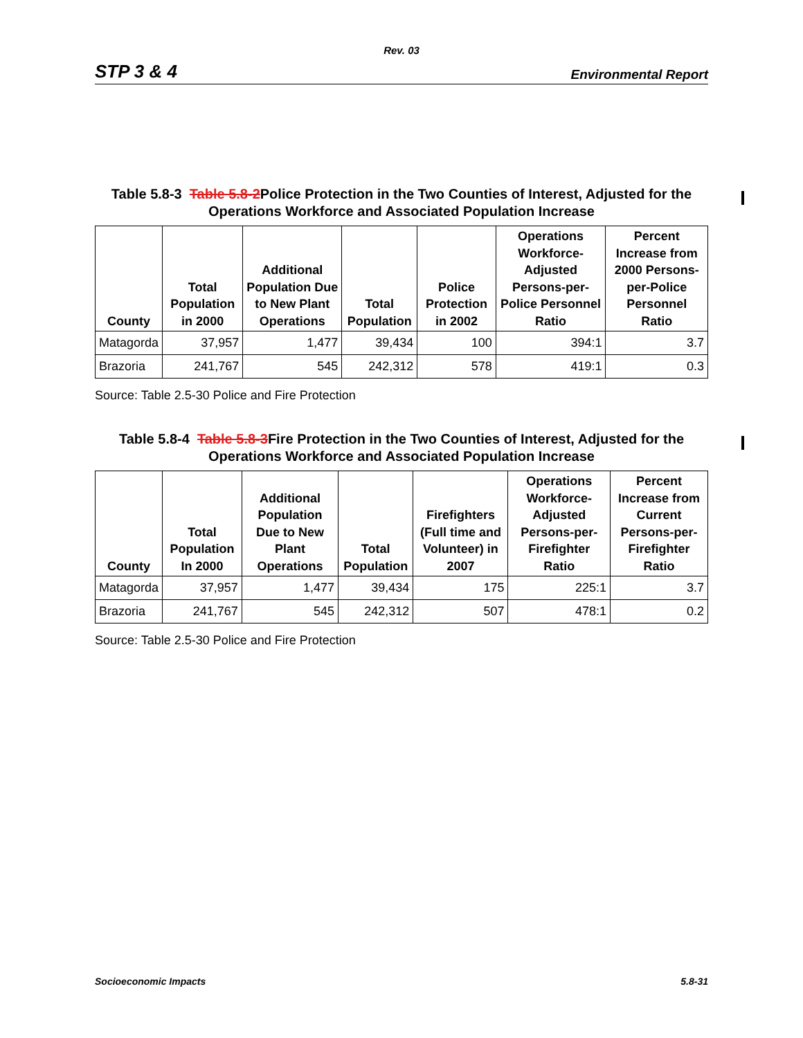Rev. 03
STP 3 & 4 Environmental Report
Table 5.8-3 Table 5.8-2Police Protection in the Two Counties of Interest, Adjusted for the Operations Workforce and Associated Population Increase
| County | Total Population in 2000 | Additional Population Due to New Plant Operations | Total Population | Police Protection in 2002 | Operations Workforce-Adjusted Persons-per-Police Personnel Ratio | Percent Increase from 2000 Persons-per-Police Personnel Ratio |
| --- | --- | --- | --- | --- | --- | --- |
| Matagorda | 37,957 | 1,477 | 39,434 | 100 | 394:1 | 3.7 |
| Brazoria | 241,767 | 545 | 242,312 | 578 | 419:1 | 0.3 |
Source: Table 2.5-30 Police and Fire Protection
Table 5.8-4 Table 5.8-3Fire Protection in the Two Counties of Interest, Adjusted for the Operations Workforce and Associated Population Increase
| County | Total Population In 2000 | Additional Population Due to New Plant Operations | Total Population | Firefighters (Full time and Volunteer) in 2007 | Operations Workforce-Adjusted Persons-per-Firefighter Ratio | Percent Increase from Current Persons-per-Firefighter Ratio |
| --- | --- | --- | --- | --- | --- | --- |
| Matagorda | 37,957 | 1,477 | 39,434 | 175 | 225:1 | 3.7 |
| Brazoria | 241,767 | 545 | 242,312 | 507 | 478:1 | 0.2 |
Source: Table 2.5-30 Police and Fire Protection
Socioeconomic Impacts 5.8-31